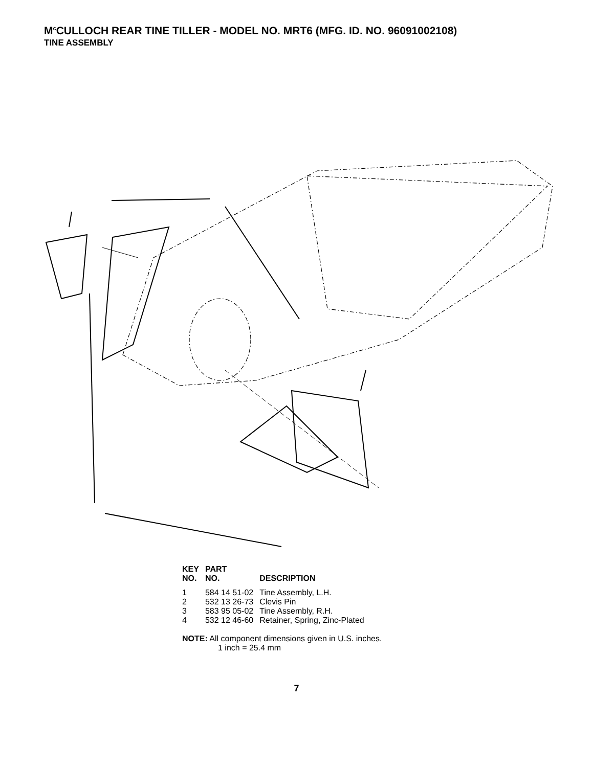M<sup>c</sup>CULLOCH REAR TINE TILLER - MODEL NO. MRT6 (MFG. ID. NO. 96091002108)
TINE ASSEMBLY
| KEY NO. | PART NO. | DESCRIPTION |
| --- | --- | --- |
| 1 | 584 14 51-02 | Tine Assembly, L.H. |
| 2 | 532 13 26-73 | Clevis Pin |
| 3 | 583 95 05-02 | Tine Assembly, R.H. |
| 4 | 532 12 46-60 | Retainer, Spring, Zinc-Plated |
NOTE: All component dimensions given in U.S. inches.
1 inch = 25.4 mm
7